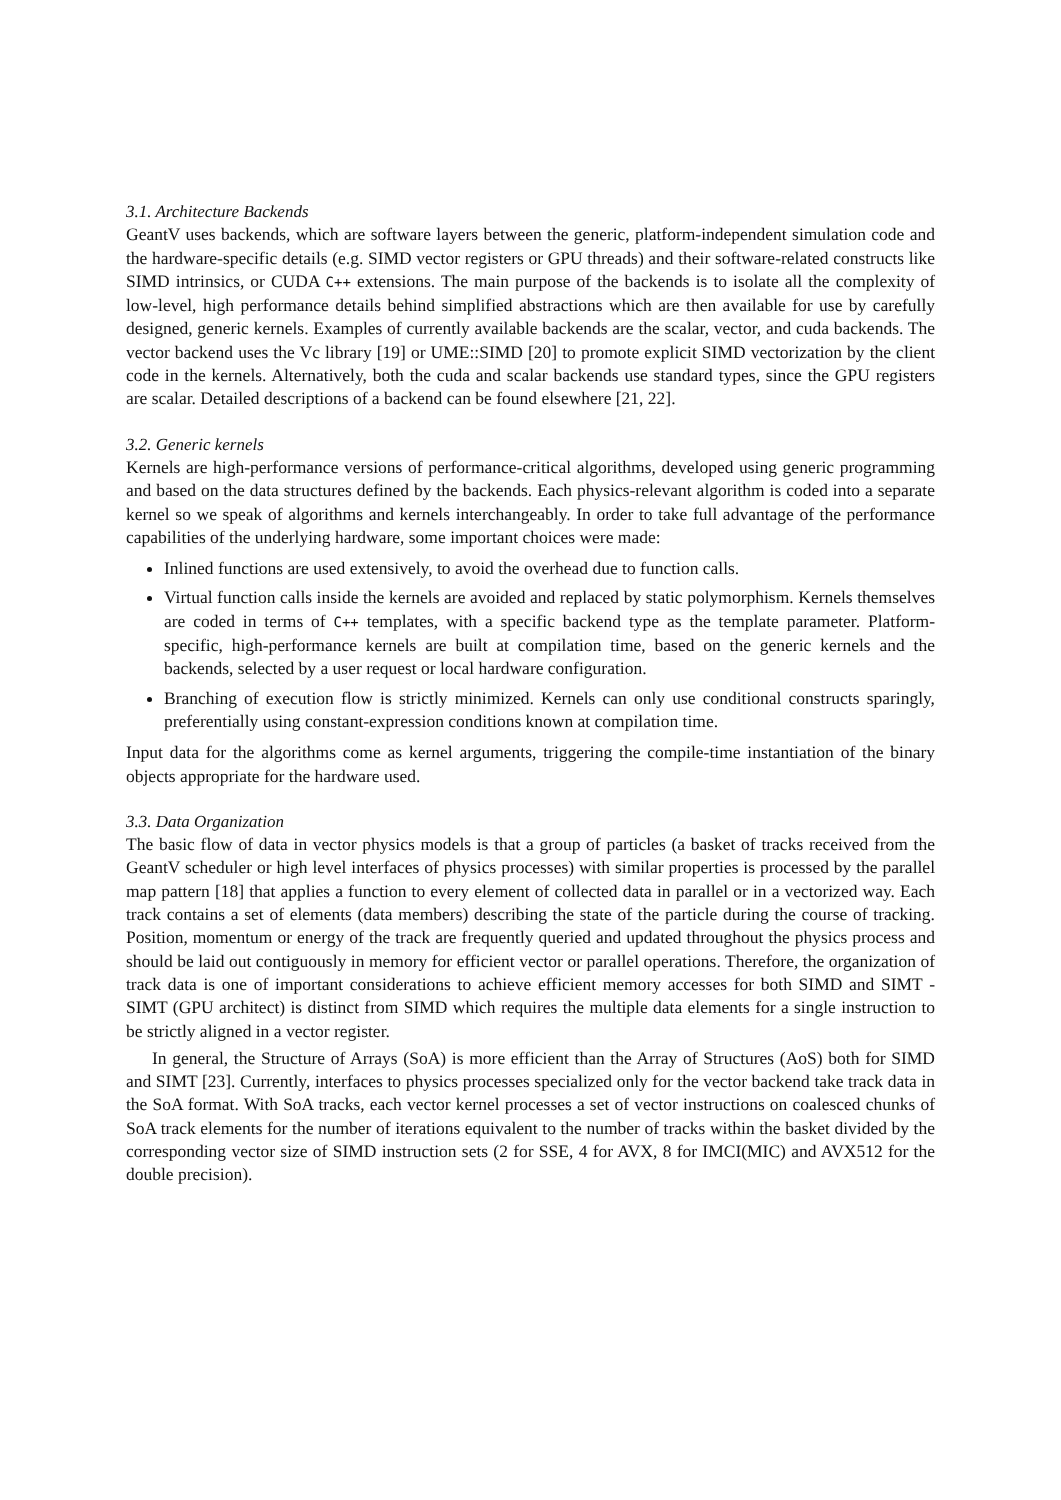3.1. Architecture Backends
GeantV uses backends, which are software layers between the generic, platform-independent simulation code and the hardware-specific details (e.g. SIMD vector registers or GPU threads) and their software-related constructs like SIMD intrinsics, or CUDA C++ extensions. The main purpose of the backends is to isolate all the complexity of low-level, high performance details behind simplified abstractions which are then available for use by carefully designed, generic kernels. Examples of currently available backends are the scalar, vector, and cuda backends. The vector backend uses the Vc library [19] or UME::SIMD [20] to promote explicit SIMD vectorization by the client code in the kernels. Alternatively, both the cuda and scalar backends use standard types, since the GPU registers are scalar. Detailed descriptions of a backend can be found elsewhere [21, 22].
3.2. Generic kernels
Kernels are high-performance versions of performance-critical algorithms, developed using generic programming and based on the data structures defined by the backends. Each physics-relevant algorithm is coded into a separate kernel so we speak of algorithms and kernels interchangeably. In order to take full advantage of the performance capabilities of the underlying hardware, some important choices were made:
Inlined functions are used extensively, to avoid the overhead due to function calls.
Virtual function calls inside the kernels are avoided and replaced by static polymorphism. Kernels themselves are coded in terms of C++ templates, with a specific backend type as the template parameter. Platform-specific, high-performance kernels are built at compilation time, based on the generic kernels and the backends, selected by a user request or local hardware configuration.
Branching of execution flow is strictly minimized. Kernels can only use conditional constructs sparingly, preferentially using constant-expression conditions known at compilation time.
Input data for the algorithms come as kernel arguments, triggering the compile-time instantiation of the binary objects appropriate for the hardware used.
3.3. Data Organization
The basic flow of data in vector physics models is that a group of particles (a basket of tracks received from the GeantV scheduler or high level interfaces of physics processes) with similar properties is processed by the parallel map pattern [18] that applies a function to every element of collected data in parallel or in a vectorized way. Each track contains a set of elements (data members) describing the state of the particle during the course of tracking. Position, momentum or energy of the track are frequently queried and updated throughout the physics process and should be laid out contiguously in memory for efficient vector or parallel operations. Therefore, the organization of track data is one of important considerations to achieve efficient memory accesses for both SIMD and SIMT - SIMT (GPU architect) is distinct from SIMD which requires the multiple data elements for a single instruction to be strictly aligned in a vector register.
In general, the Structure of Arrays (SoA) is more efficient than the Array of Structures (AoS) both for SIMD and SIMT [23]. Currently, interfaces to physics processes specialized only for the vector backend take track data in the SoA format. With SoA tracks, each vector kernel processes a set of vector instructions on coalesced chunks of SoA track elements for the number of iterations equivalent to the number of tracks within the basket divided by the corresponding vector size of SIMD instruction sets (2 for SSE, 4 for AVX, 8 for IMCI(MIC) and AVX512 for the double precision).